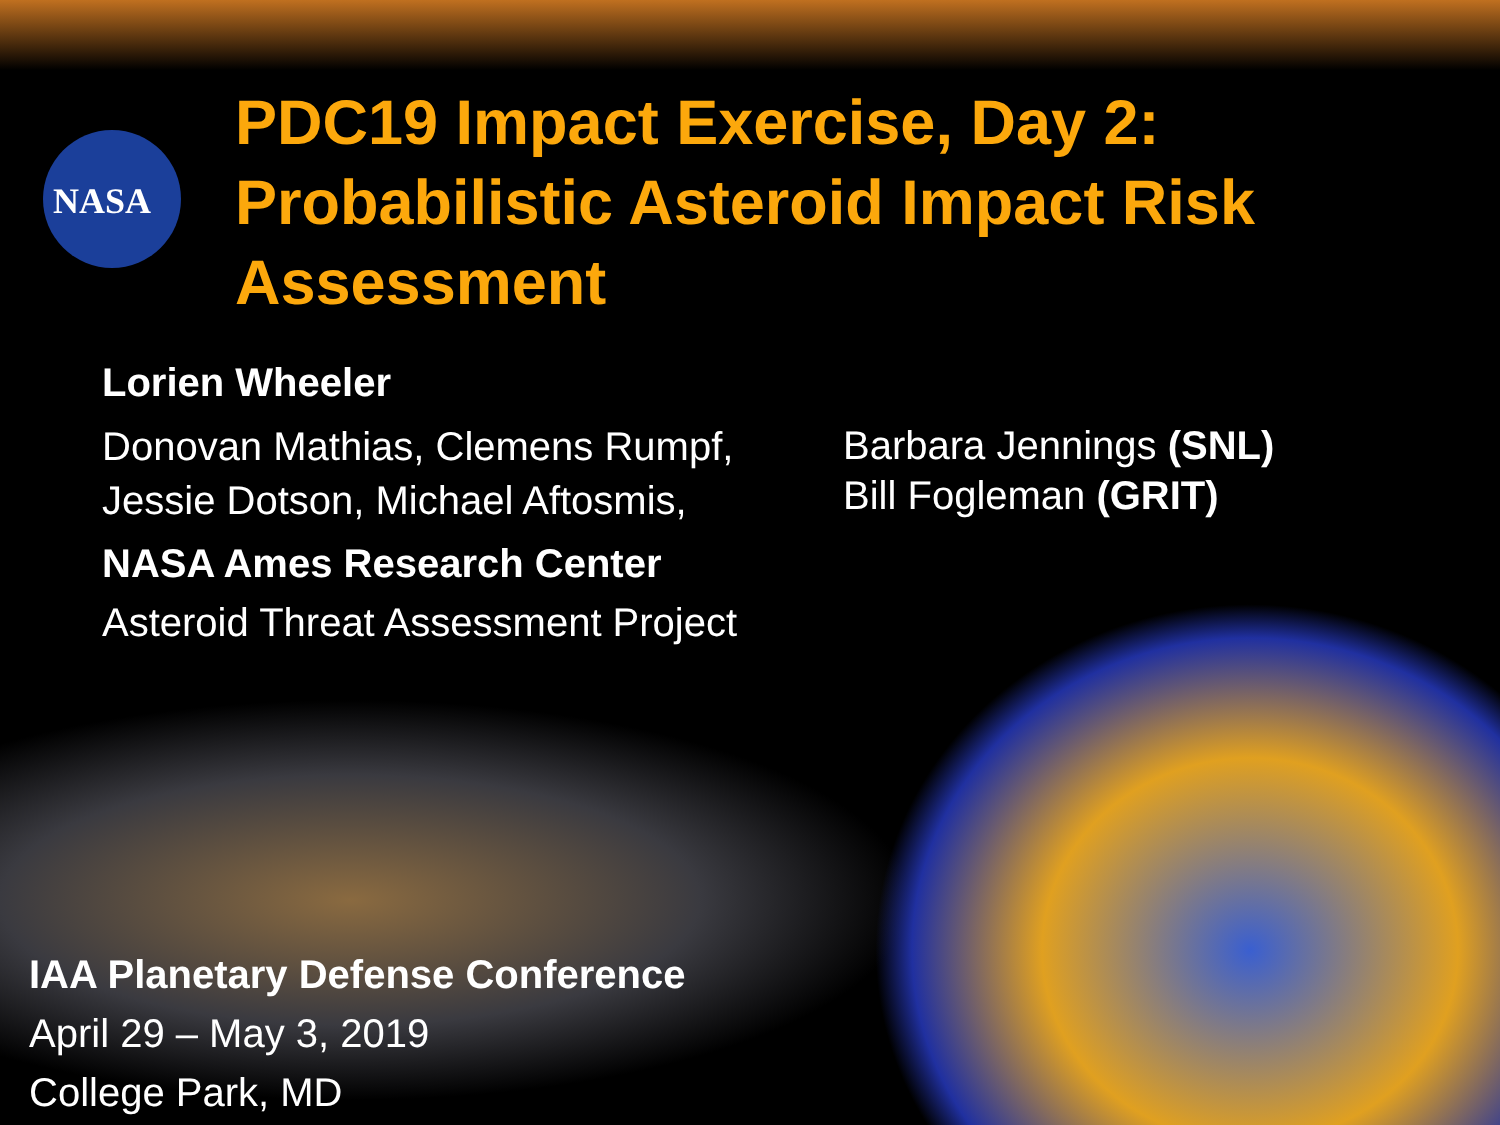NASA
PDC19 Impact Exercise, Day 2: Probabilistic Asteroid Impact Risk Assessment
Lorien Wheeler
Donovan Mathias, Clemens Rumpf, Jessie Dotson, Michael Aftosmis,
NASA Ames Research Center
Asteroid Threat Assessment Project
Barbara Jennings (SNL)
Bill Fogleman (GRIT)
IAA Planetary Defense Conference
April 29 – May 3, 2019
College Park, MD